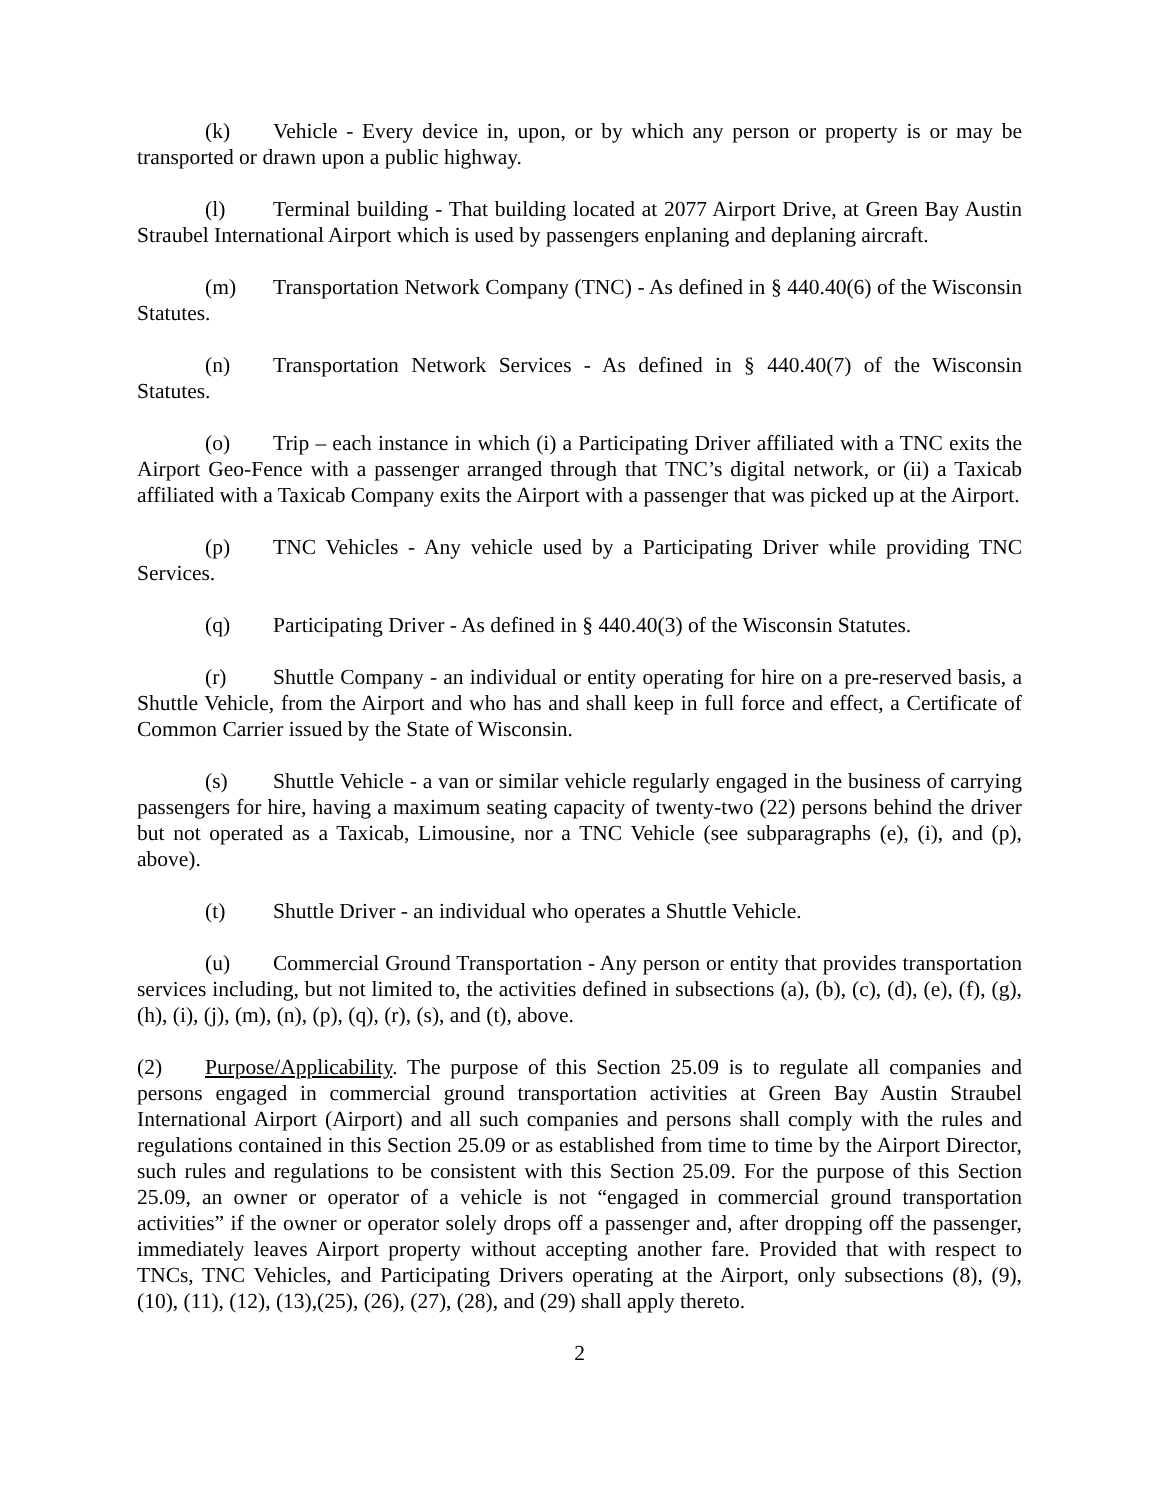(k) Vehicle - Every device in, upon, or by which any person or property is or may be transported or drawn upon a public highway.
(l) Terminal building - That building located at 2077 Airport Drive, at Green Bay Austin Straubel International Airport which is used by passengers enplaning and deplaning aircraft.
(m) Transportation Network Company (TNC) - As defined in § 440.40(6) of the Wisconsin Statutes.
(n) Transportation Network Services - As defined in § 440.40(7) of the Wisconsin Statutes.
(o) Trip – each instance in which (i) a Participating Driver affiliated with a TNC exits the Airport Geo-Fence with a passenger arranged through that TNC’s digital network, or (ii) a Taxicab affiliated with a Taxicab Company exits the Airport with a passenger that was picked up at the Airport.
(p) TNC Vehicles - Any vehicle used by a Participating Driver while providing TNC Services.
(q) Participating Driver - As defined in § 440.40(3) of the Wisconsin Statutes.
(r) Shuttle Company - an individual or entity operating for hire on a pre-reserved basis, a Shuttle Vehicle, from the Airport and who has and shall keep in full force and effect, a Certificate of Common Carrier issued by the State of Wisconsin.
(s) Shuttle Vehicle - a van or similar vehicle regularly engaged in the business of carrying passengers for hire, having a maximum seating capacity of twenty-two (22) persons behind the driver but not operated as a Taxicab, Limousine, nor a TNC Vehicle (see subparagraphs (e), (i), and (p), above).
(t) Shuttle Driver - an individual who operates a Shuttle Vehicle.
(u) Commercial Ground Transportation - Any person or entity that provides transportation services including, but not limited to, the activities defined in subsections (a), (b), (c), (d), (e), (f), (g), (h), (i), (j), (m), (n), (p), (q), (r), (s), and (t), above.
(2) Purpose/Applicability. The purpose of this Section 25.09 is to regulate all companies and persons engaged in commercial ground transportation activities at Green Bay Austin Straubel International Airport (Airport) and all such companies and persons shall comply with the rules and regulations contained in this Section 25.09 or as established from time to time by the Airport Director, such rules and regulations to be consistent with this Section 25.09. For the purpose of this Section 25.09, an owner or operator of a vehicle is not “engaged in commercial ground transportation activities” if the owner or operator solely drops off a passenger and, after dropping off the passenger, immediately leaves Airport property without accepting another fare. Provided that with respect to TNCs, TNC Vehicles, and Participating Drivers operating at the Airport, only subsections (8), (9), (10), (11), (12), (13),(25), (26), (27), (28), and (29) shall apply thereto.
2